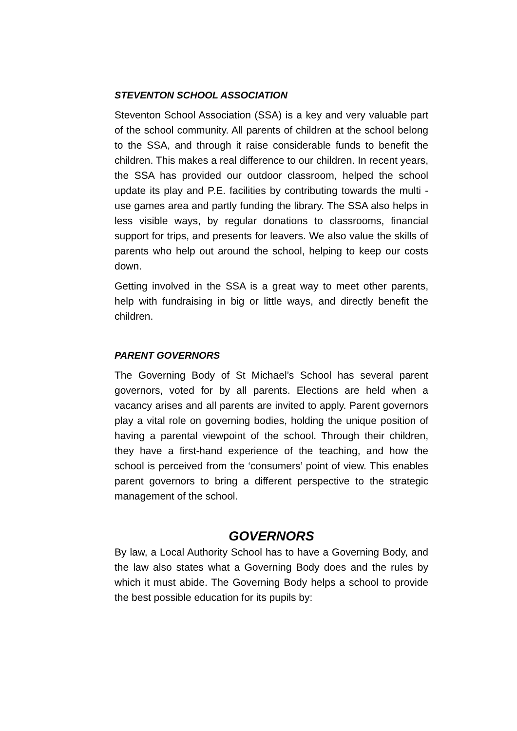STEVENTON SCHOOL ASSOCIATION
Steventon School Association (SSA) is a key and very valuable part of the school community. All parents of children at the school belong to the SSA, and through it raise considerable funds to benefit the children. This makes a real difference to our children. In recent years, the SSA has provided our outdoor classroom, helped the school update its play and P.E. facilities by contributing towards the multi - use games area and partly funding the library. The SSA also helps in less visible ways, by regular donations to classrooms, financial support for trips, and presents for leavers. We also value the skills of parents who help out around the school, helping to keep our costs down.
Getting involved in the SSA is a great way to meet other parents, help with fundraising in big or little ways, and directly benefit the children.
PARENT GOVERNORS
The Governing Body of St Michael’s School has several parent governors, voted for by all parents. Elections are held when a vacancy arises and all parents are invited to apply. Parent governors play a vital role on governing bodies, holding the unique position of having a parental viewpoint of the school. Through their children, they have a first-hand experience of the teaching, and how the school is perceived from the ‘consumers’ point of view. This enables parent governors to bring a different perspective to the strategic management of the school.
GOVERNORS
By law, a Local Authority School has to have a Governing Body, and the law also states what a Governing Body does and the rules by which it must abide. The Governing Body helps a school to provide the best possible education for its pupils by: